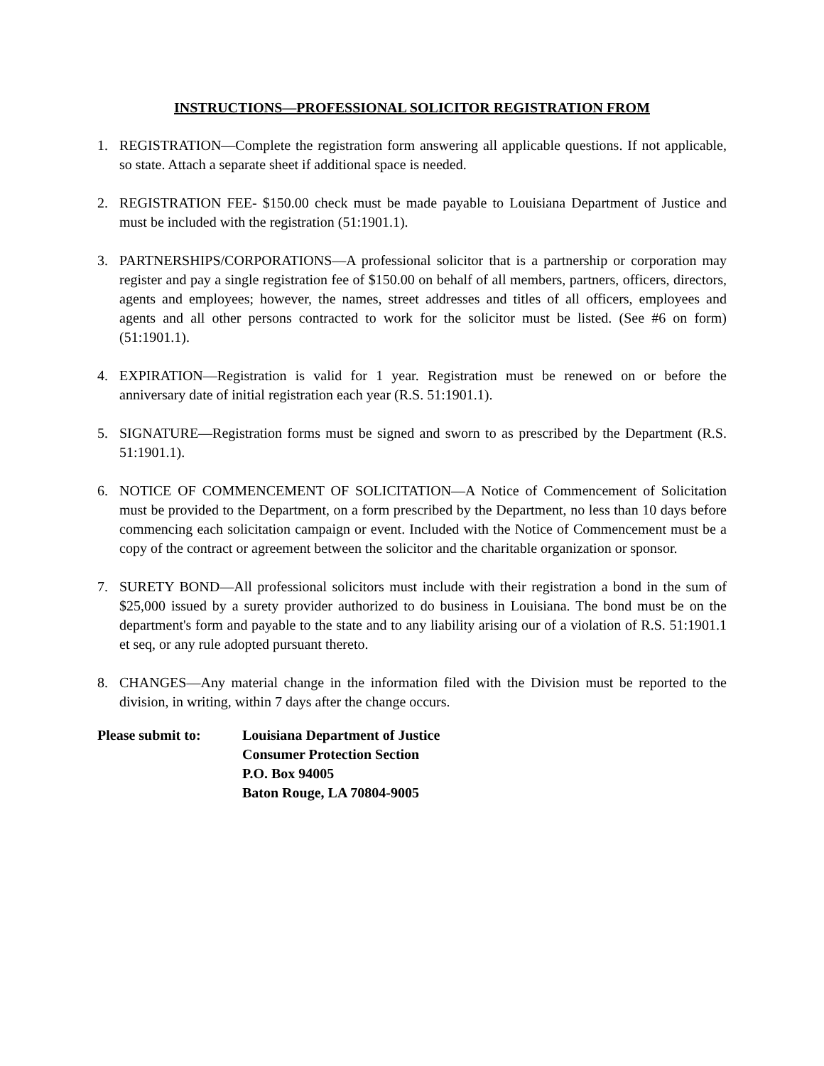INSTRUCTIONS—PROFESSIONAL SOLICITOR REGISTRATION FROM
1. REGISTRATION—Complete the registration form answering all applicable questions. If not applicable, so state. Attach a separate sheet if additional space is needed.
2. REGISTRATION FEE- $150.00 check must be made payable to Louisiana Department of Justice and must be included with the registration (51:1901.1).
3. PARTNERSHIPS/CORPORATIONS—A professional solicitor that is a partnership or corporation may register and pay a single registration fee of $150.00 on behalf of all members, partners, officers, directors, agents and employees; however, the names, street addresses and titles of all officers, employees and agents and all other persons contracted to work for the solicitor must be listed. (See #6 on form) (51:1901.1).
4. EXPIRATION—Registration is valid for 1 year. Registration must be renewed on or before the anniversary date of initial registration each year (R.S. 51:1901.1).
5. SIGNATURE—Registration forms must be signed and sworn to as prescribed by the Department (R.S. 51:1901.1).
6. NOTICE OF COMMENCEMENT OF SOLICITATION—A Notice of Commencement of Solicitation must be provided to the Department, on a form prescribed by the Department, no less than 10 days before commencing each solicitation campaign or event. Included with the Notice of Commencement must be a copy of the contract or agreement between the solicitor and the charitable organization or sponsor.
7. SURETY BOND—All professional solicitors must include with their registration a bond in the sum of $25,000 issued by a surety provider authorized to do business in Louisiana. The bond must be on the department's form and payable to the state and to any liability arising our of a violation of R.S. 51:1901.1 et seq, or any rule adopted pursuant thereto.
8. CHANGES—Any material change in the information filed with the Division must be reported to the division, in writing, within 7 days after the change occurs.
Please submit to: Louisiana Department of Justice
Consumer Protection Section
P.O. Box 94005
Baton Rouge, LA 70804-9005